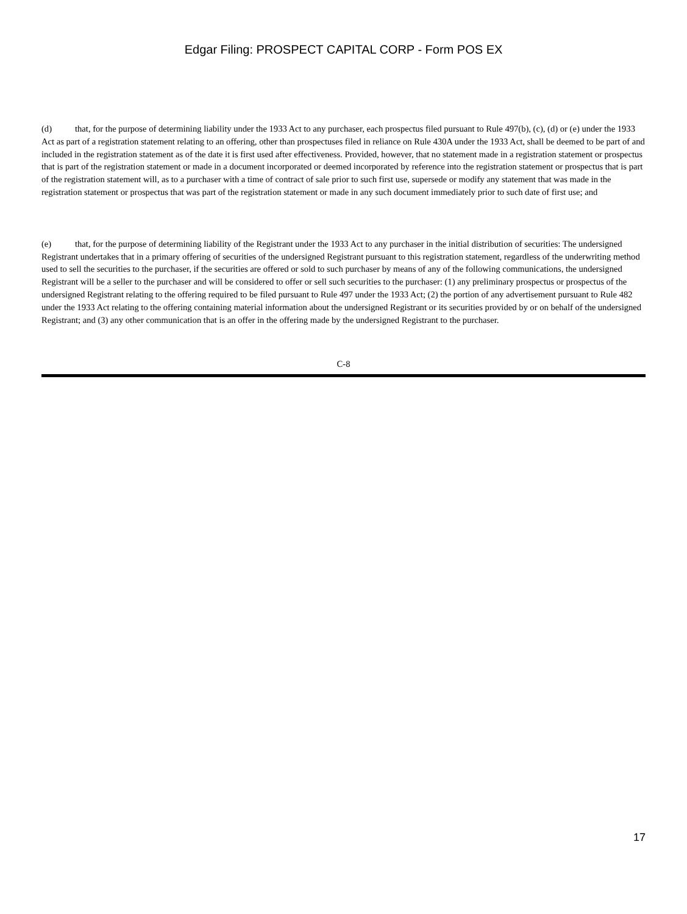Edgar Filing: PROSPECT CAPITAL CORP - Form POS EX
(d) that, for the purpose of determining liability under the 1933 Act to any purchaser, each prospectus filed pursuant to Rule 497(b), (c), (d) or (e) under the 1933 Act as part of a registration statement relating to an offering, other than prospectuses filed in reliance on Rule 430A under the 1933 Act, shall be deemed to be part of and included in the registration statement as of the date it is first used after effectiveness. Provided, however, that no statement made in a registration statement or prospectus that is part of the registration statement or made in a document incorporated or deemed incorporated by reference into the registration statement or prospectus that is part of the registration statement will, as to a purchaser with a time of contract of sale prior to such first use, supersede or modify any statement that was made in the registration statement or prospectus that was part of the registration statement or made in any such document immediately prior to such date of first use; and
(e) that, for the purpose of determining liability of the Registrant under the 1933 Act to any purchaser in the initial distribution of securities: The undersigned Registrant undertakes that in a primary offering of securities of the undersigned Registrant pursuant to this registration statement, regardless of the underwriting method used to sell the securities to the purchaser, if the securities are offered or sold to such purchaser by means of any of the following communications, the undersigned Registrant will be a seller to the purchaser and will be considered to offer or sell such securities to the purchaser: (1) any preliminary prospectus or prospectus of the undersigned Registrant relating to the offering required to be filed pursuant to Rule 497 under the 1933 Act; (2) the portion of any advertisement pursuant to Rule 482 under the 1933 Act relating to the offering containing material information about the undersigned Registrant or its securities provided by or on behalf of the undersigned Registrant; and (3) any other communication that is an offer in the offering made by the undersigned Registrant to the purchaser.
C-8
17